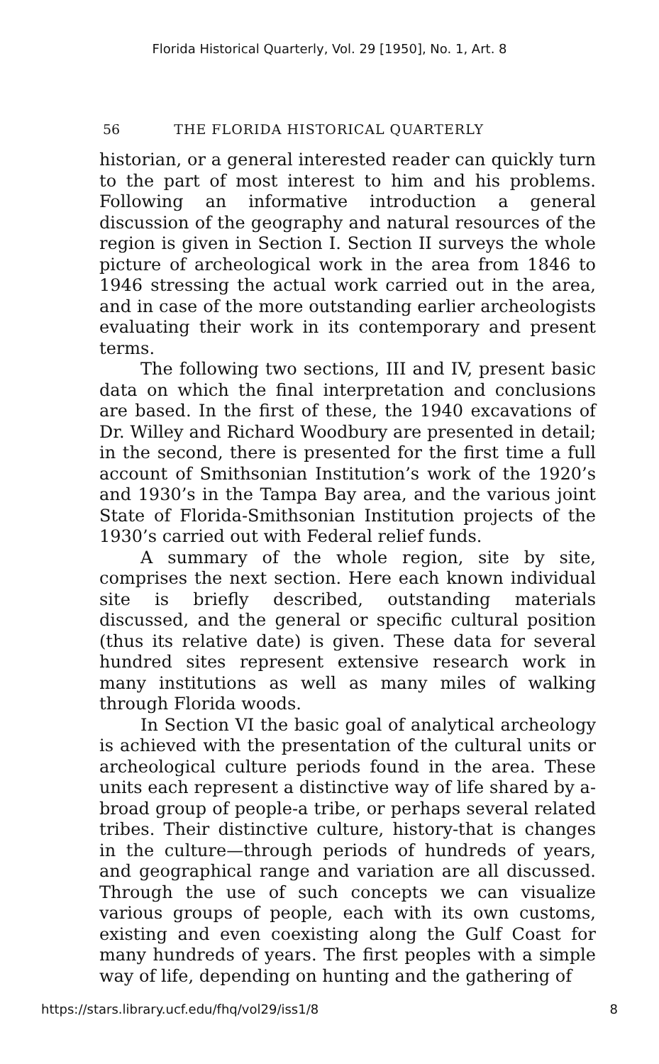Florida Historical Quarterly, Vol. 29 [1950], No. 1, Art. 8
56 THE FLORIDA HISTORICAL QUARTERLY
historian, or a general interested reader can quickly turn to the part of most interest to him and his problems. Following an informative introduction a general discussion of the geography and natural resources of the region is given in Section I. Section II surveys the whole picture of archeological work in the area from 1846 to 1946 stressing the actual work carried out in the area, and in case of the more outstanding earlier archeologists evaluating their work in its contemporary and present terms.
The following two sections, III and IV, present basic data on which the final interpretation and conclusions are based. In the first of these, the 1940 excavations of Dr. Willey and Richard Woodbury are presented in detail; in the second, there is presented for the first time a full account of Smithsonian Institution’s work of the 1920’s and 1930’s in the Tampa Bay area, and the various joint State of Florida-Smithsonian Institution projects of the 1930’s carried out with Federal relief funds.
A summary of the whole region, site by site, comprises the next section. Here each known individual site is briefly described, outstanding materials discussed, and the general or specific cultural position (thus its relative date) is given. These data for several hundred sites represent extensive research work in many institutions as well as many miles of walking through Florida woods.
In Section VI the basic goal of analytical archeology is achieved with the presentation of the cultural units or archeological culture periods found in the area. These units each represent a distinctive way of life shared by a- broad group of people-a tribe, or perhaps several related tribes. Their distinctive culture, history-that is changes in the culture—through periods of hundreds of years, and geographical range and variation are all discussed. Through the use of such concepts we can visualize various groups of people, each with its own customs, existing and even coexisting along the Gulf Coast for many hundreds of years. The first peoples with a simple way of life, depending on hunting and the gathering of
https://stars.library.ucf.edu/fhq/vol29/iss1/8 8